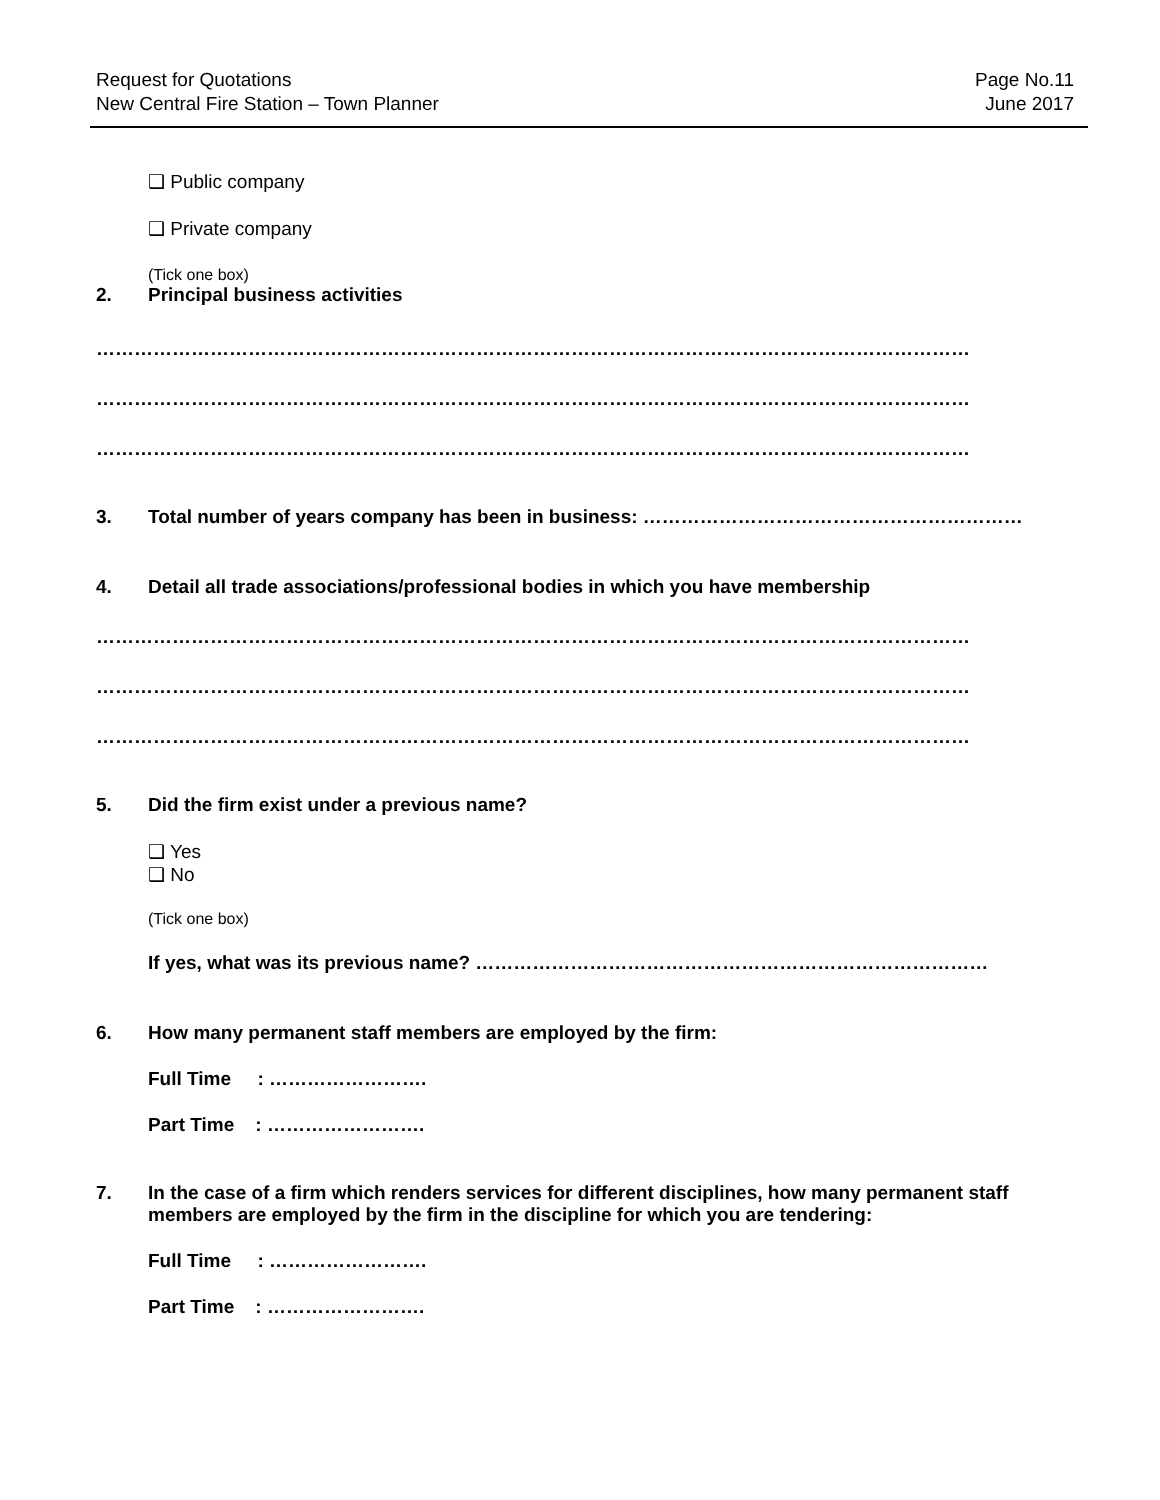Request for Quotations
New Central Fire Station – Town Planner
Page No.11
June 2017
❑ Public company
❑ Private company
(Tick one box)
2. Principal business activities
…………………………………………………………………………………………………………………………
…………………………………………………………………………………………………………………………
…………………………………………………………………………………………………………………………
3. Total number of years company has been in business: ……………………………………………………
4. Detail all trade associations/professional bodies in which you have membership
…………………………………………………………………………………………………………………………
…………………………………………………………………………………………………………………………
…………………………………………………………………………………………………………………………
5. Did the firm exist under a previous name?
❑ Yes
❑ No
(Tick one box)
If yes, what was its previous name? ………………………………………………………………………
6. How many permanent staff members are employed by the firm:
Full Time : …………………….
Part Time : …………………….
7. In the case of a firm which renders services for different disciplines, how many permanent staff members are employed by the firm in the discipline for which you are tendering:
Full Time : …………………….
Part Time : …………………….